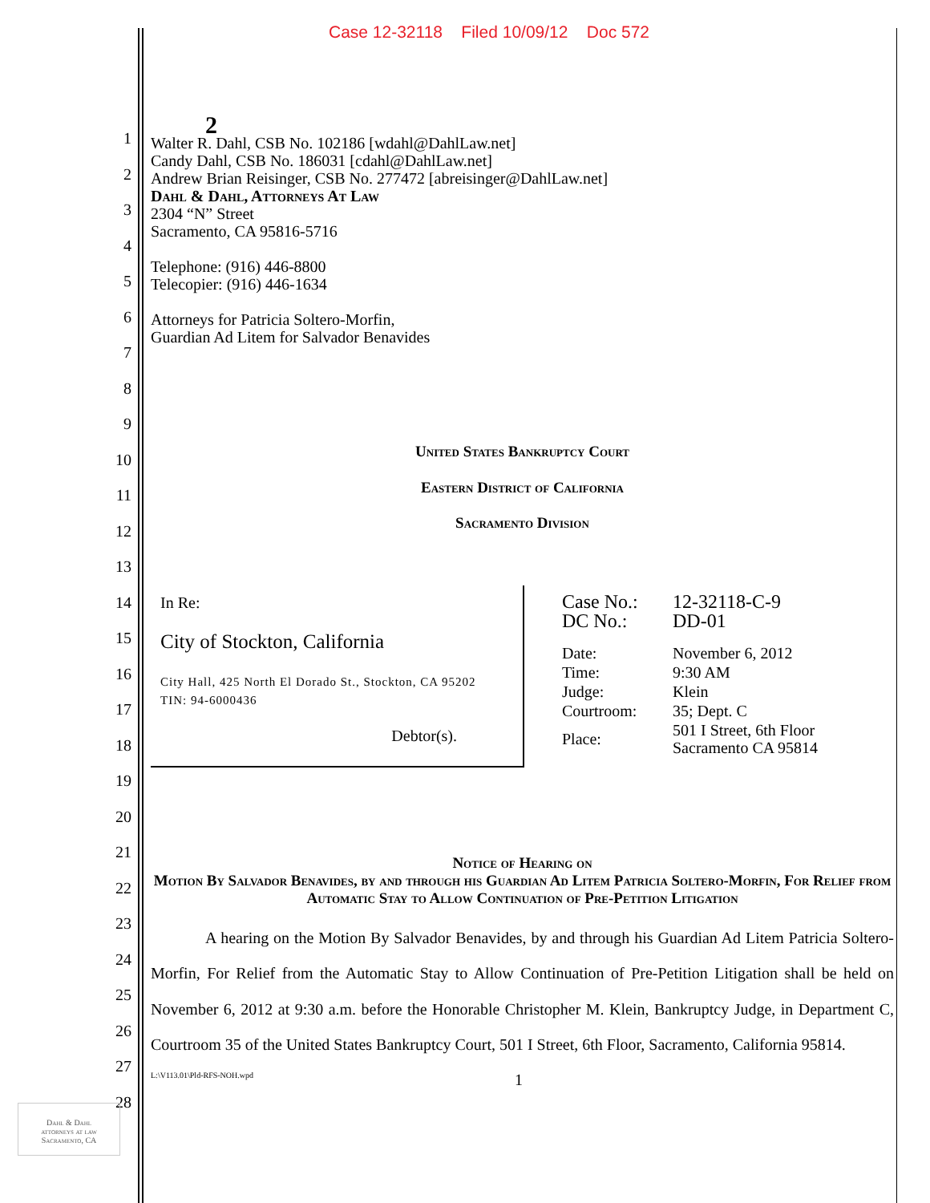Case 12-32118 Filed 10/09/12 Doc 572
2
Walter R. Dahl, CSB No. 102186 [wdahl@DahlLaw.net]
Candy Dahl, CSB No. 186031 [cdahl@DahlLaw.net]
Andrew Brian Reisinger, CSB No. 277472 [abreisinger@DahlLaw.net]
Dahl & Dahl, Attorneys At Law
2304 “N” Street
Sacramento, CA 95816-5716
Telephone: (916) 446-8800
Telecopier: (916) 446-1634
Attorneys for Patricia Soltero-Morfin,
Guardian Ad Litem for Salvador Benavides
United States Bankruptcy Court
Eastern District of California
Sacramento Division
| In Re: City of Stockton, California City Hall, 425 North El Dorado St., Stockton, CA 95202 TIN: 94-6000436 Debtor(s). | / Case No.: / 12-32118-C-9 / / DC No.: / DD-01 / / Date: / November 6, 2012 / / Time: / 9:30 AM / / Judge: / Klein / / Courtroom: / 35; Dept. C / / Place: / 501 I Street, 6th Floor Sacramento CA 95814 / |
Notice of Hearing on
Motion By Salvador Benavides, by and through his Guardian Ad Litem Patricia Soltero-Morfin, For Relief from Automatic Stay to Allow Continuation of Pre-Petition Litigation
A hearing on the Motion By Salvador Benavides, by and through his Guardian Ad Litem Patricia Soltero-Morfin, For Relief from the Automatic Stay to Allow Continuation of Pre-Petition Litigation shall be held on November 6, 2012 at 9:30 a.m. before the Honorable Christopher M. Klein, Bankruptcy Judge, in Department C, Courtroom 35 of the United States Bankruptcy Court, 501 I Street, 6th Floor, Sacramento, California 95814.
L:\V113.01\Pld-RFS-NOH.wpd 1
1
2
3
4
5
6
7
8
9
10
11
12
13
14
15
16
17
18
19
20
21
22
23
24
25
26
27
28
Dahl & Dahl
attorneys at law
Sacramento, CA